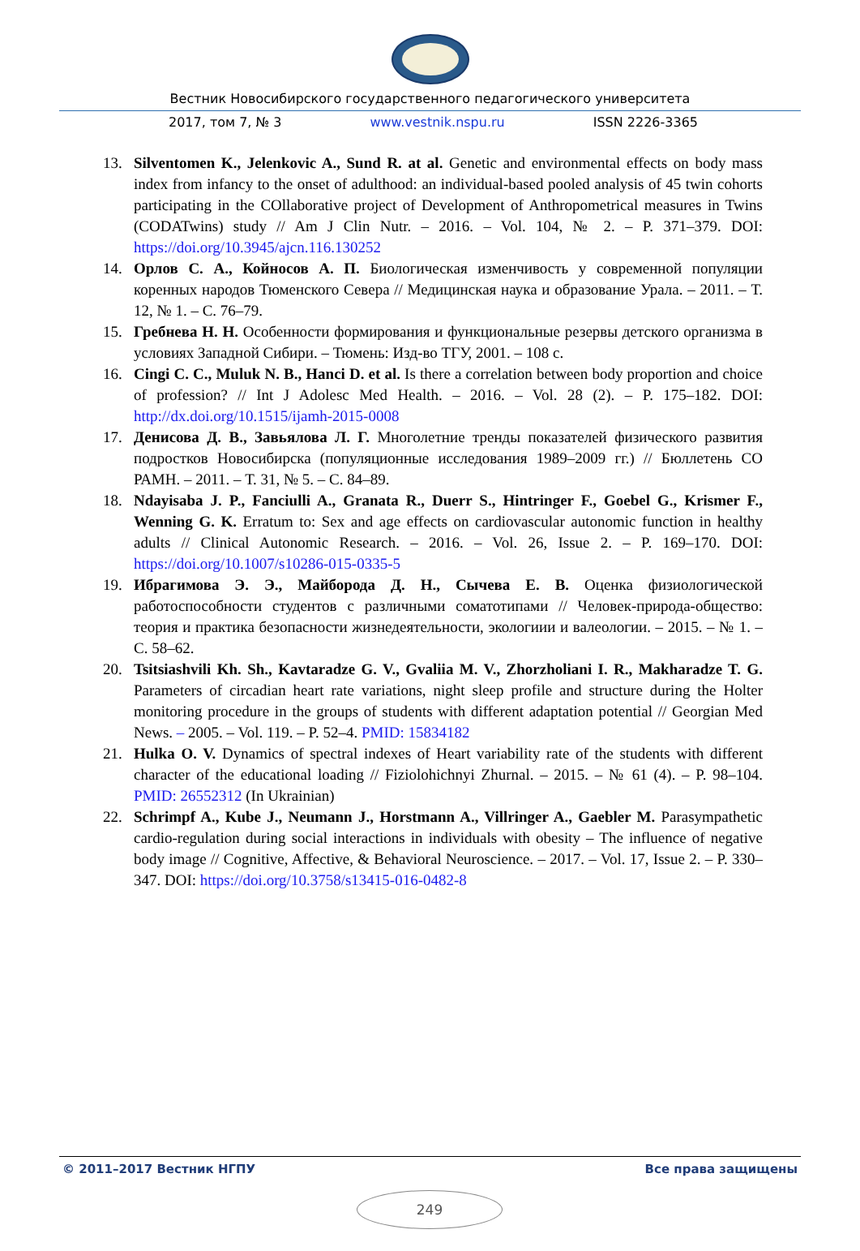Вестник Новосибирского государственного педагогического университета
2017, том 7, № 3 www.vestnik.nspu.ru ISSN 2226-3365
13. Silventomen K., Jelenkovic A., Sund R. at al. Genetic and environmental effects on body mass index from infancy to the onset of adulthood: an individual-based pooled analysis of 45 twin cohorts participating in the COllaborative project of Development of Anthropometrical measures in Twins (CODATwins) study // Am J Clin Nutr. – 2016. – Vol. 104, № 2. – P. 371–379. DOI: https://doi.org/10.3945/ajcn.116.130252
14. Орлов С. А., Койносов А. П. Биологическая изменчивость у современной популяции коренных народов Тюменского Севера // Медицинская наука и образование Урала. – 2011. – Т. 12, № 1. – С. 76–79.
15. Гребнева Н. Н. Особенности формирования и функциональные резервы детского организма в условиях Западной Сибири. – Тюмень: Изд-во ТГУ, 2001. – 108 с.
16. Cingi C. C., Muluk N. B., Hanci D. et al. Is there a correlation between body proportion and choice of profession? // Int J Adolesc Med Health. – 2016. – Vol. 28 (2). – P. 175–182. DOI: http://dx.doi.org/10.1515/ijamh-2015-0008
17. Денисова Д. В., Завьялова Л. Г. Многолетние тренды показателей физического развития подростков Новосибирска (популяционные исследования 1989–2009 гг.) // Бюллетень СО РАМН. – 2011. – Т. 31, № 5. – С. 84–89.
18. Ndayisaba J. P., Fanciulli A., Granata R., Duerr S., Hintringer F., Goebel G., Krismer F., Wenning G. K. Erratum to: Sex and age effects on cardiovascular autonomic function in healthy adults // Clinical Autonomic Research. – 2016. – Vol. 26, Issue 2. – P. 169–170. DOI: https://doi.org/10.1007/s10286-015-0335-5
19. Ибрагимова Э. Э., Майборода Д. Н., Сычева Е. В. Оценка физиологической работоспособности студентов с различными соматотипами // Человек-природа-общество: теория и практика безопасности жизнедеятельности, экологиии и валеологии. – 2015. – № 1. – С. 58–62.
20. Tsitsiashvili Kh. Sh., Kavtaradze G. V., Gvaliia M. V., Zhorzholiani I. R., Makharadze T. G. Parameters of circadian heart rate variations, night sleep profile and structure during the Holter monitoring procedure in the groups of students with different adaptation potential // Georgian Med News. – 2005. – Vol. 119. – P. 52–4. PMID: 15834182
21. Hulka O. V. Dynamics of spectral indexes of Heart variability rate of the students with different character of the educational loading // Fiziolohichnyi Zhurnal. – 2015. – № 61 (4). – P. 98–104. PMID: 26552312 (In Ukrainian)
22. Schrimpf A., Kube J., Neumann J., Horstmann A., Villringer A., Gaebler M. Parasympathetic cardio-regulation during social interactions in individuals with obesity – The influence of negative body image // Cognitive, Affective, & Behavioral Neuroscience. – 2017. – Vol. 17, Issue 2. – P. 330–347. DOI: https://doi.org/10.3758/s13415-016-0482-8
© 2011–2017 Вестник НГПУ Все права защищены
249